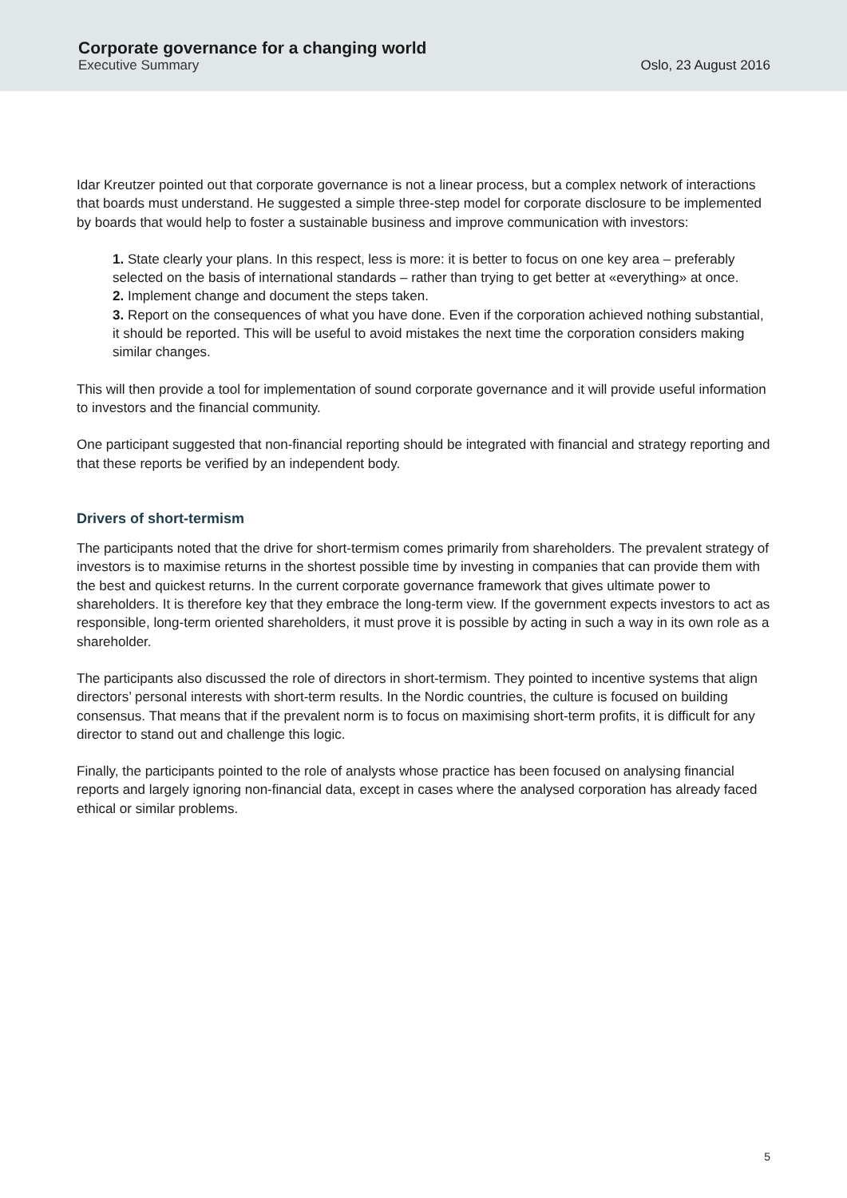Corporate governance for a changing world
Executive Summary
Oslo, 23 August 2016
Idar Kreutzer pointed out that corporate governance is not a linear process, but a complex network of interactions that boards must understand. He suggested a simple three-step model for corporate disclosure to be implemented by boards that would help to foster a sustainable business and improve communication with investors:
1. State clearly your plans. In this respect, less is more: it is better to focus on one key area – preferably selected on the basis of international standards – rather than trying to get better at «everything» at once.
2. Implement change and document the steps taken.
3. Report on the consequences of what you have done. Even if the corporation achieved nothing substantial, it should be reported. This will be useful to avoid mistakes the next time the corporation considers making similar changes.
This will then provide a tool for implementation of sound corporate governance and it will provide useful information to investors and the financial community.
One participant suggested that non-financial reporting should be integrated with financial and strategy reporting and that these reports be verified by an independent body.
Drivers of short-termism
The participants noted that the drive for short-termism comes primarily from shareholders. The prevalent strategy of investors is to maximise returns in the shortest possible time by investing in companies that can provide them with the best and quickest returns. In the current corporate governance framework that gives ultimate power to shareholders. It is therefore key that they embrace the long-term view. If the government expects investors to act as responsible, long-term oriented shareholders, it must prove it is possible by acting in such a way in its own role as a shareholder.
The participants also discussed the role of directors in short-termism. They pointed to incentive systems that align directors’ personal interests with short-term results. In the Nordic countries, the culture is focused on building consensus. That means that if the prevalent norm is to focus on maximising short-term profits, it is difficult for any director to stand out and challenge this logic.
Finally, the participants pointed to the role of analysts whose practice has been focused on analysing financial reports and largely ignoring non-financial data, except in cases where the analysed corporation has already faced ethical or similar problems.
5